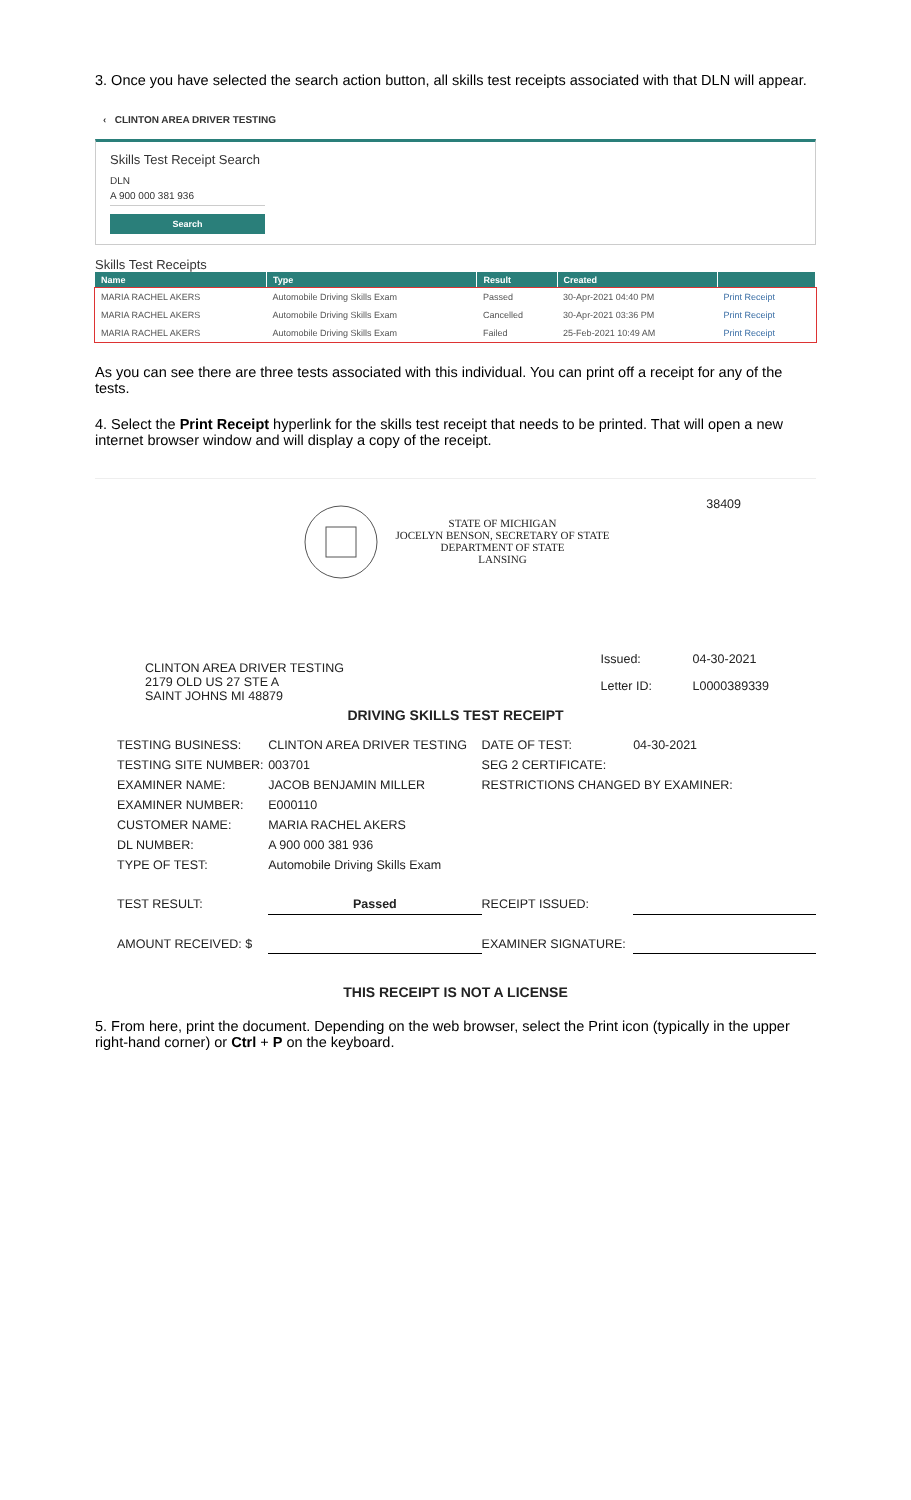3. Once you have selected the search action button, all skills test receipts associated with that DLN will appear.
‹ CLINTON AREA DRIVER TESTING
Skills Test Receipt Search
DLN
A 900 000 381 936
Search
Skills Test Receipts
| Name | Type | Result | Created | |
| --- | --- | --- | --- | --- |
| MARIA RACHEL AKERS | Automobile Driving Skills Exam | Passed | 30-Apr-2021 04:40 PM | Print Receipt |
| MARIA RACHEL AKERS | Automobile Driving Skills Exam | Cancelled | 30-Apr-2021 03:36 PM | Print Receipt |
| MARIA RACHEL AKERS | Automobile Driving Skills Exam | Failed | 25-Feb-2021 10:49 AM | Print Receipt |
As you can see there are three tests associated with this individual. You can print off a receipt for any of the tests.
4. Select the Print Receipt hyperlink for the skills test receipt that needs to be printed. That will open a new internet browser window and will display a copy of the receipt.
STATE OF MICHIGAN
JOCELYN BENSON, SECRETARY OF STATE
DEPARTMENT OF STATE
LANSING
38409
CLINTON AREA DRIVER TESTING
2179 OLD US 27 STE A
SAINT JOHNS MI 48879
| Issued: | 04-30-2021 |
| Letter ID: | L0000389339 |
DRIVING SKILLS TEST RECEIPT
| TESTING BUSINESS: | CLINTON AREA DRIVER TESTING | DATE OF TEST: | 04-30-2021 |
| TESTING SITE NUMBER: | 003701 | SEG 2 CERTIFICATE: | |
| EXAMINER NAME: | JACOB BENJAMIN MILLER | RESTRICTIONS CHANGED BY EXAMINER: | |
| EXAMINER NUMBER: | E000110 | | |
| CUSTOMER NAME: | MARIA RACHEL AKERS | | |
| DL NUMBER: | A 900 000 381 936 | | |
| TYPE OF TEST: | Automobile Driving Skills Exam | | |
| TEST RESULT: | Passed | RECEIPT ISSUED: | |
| AMOUNT RECEIVED: $ | | EXAMINER SIGNATURE: | |
THIS RECEIPT IS NOT A LICENSE
5. From here, print the document. Depending on the web browser, select the Print icon (typically in the upper right-hand corner) or Ctrl + P on the keyboard.